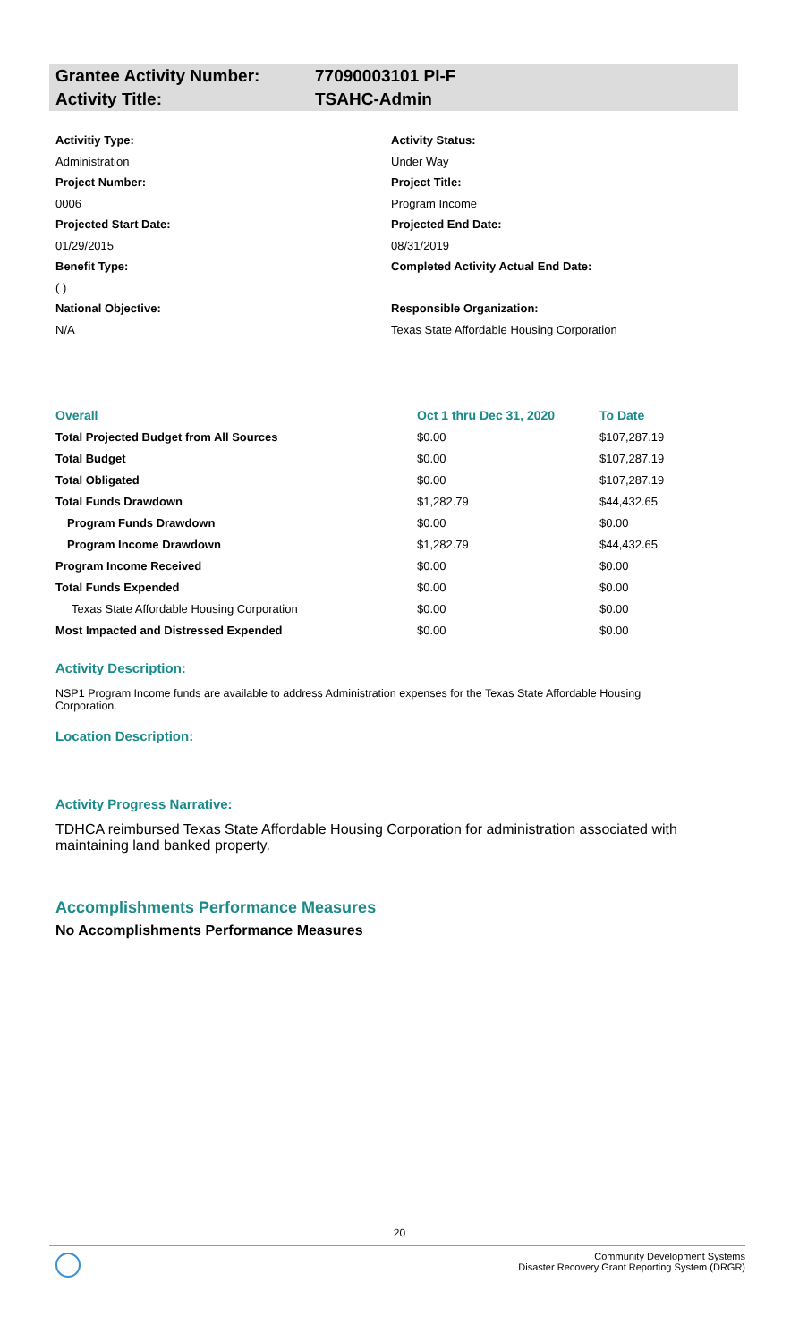Grantee Activity Number: 77090003101 PI-F
Activity Title: TSAHC-Admin
Activitiy Type:
Activity Status:
Administration
Under Way
Project Number:
Project Title:
0006
Program Income
Projected Start Date:
Projected End Date:
01/29/2015
08/31/2019
Benefit Type:
( )
Completed Activity Actual End Date:
National Objective:
Responsible Organization:
N/A
Texas State Affordable Housing Corporation
| Overall | Oct 1 thru Dec 31, 2020 | To Date |
| --- | --- | --- |
| Total Projected Budget from All Sources | $0.00 | $107,287.19 |
| Total Budget | $0.00 | $107,287.19 |
| Total Obligated | $0.00 | $107,287.19 |
| Total Funds Drawdown | $1,282.79 | $44,432.65 |
| Program Funds Drawdown | $0.00 | $0.00 |
| Program Income Drawdown | $1,282.79 | $44,432.65 |
| Program Income Received | $0.00 | $0.00 |
| Total Funds Expended | $0.00 | $0.00 |
| Texas State Affordable Housing Corporation | $0.00 | $0.00 |
| Most Impacted and Distressed Expended | $0.00 | $0.00 |
Activity Description:
NSP1 Program Income funds are available to address Administration expenses for the Texas State Affordable Housing Corporation.
Location Description:
Activity Progress Narrative:
TDHCA reimbursed Texas State Affordable Housing Corporation for administration associated with maintaining land banked property.
Accomplishments Performance Measures
No Accomplishments Performance Measures
20
Community Development Systems
Disaster Recovery Grant Reporting System (DRGR)